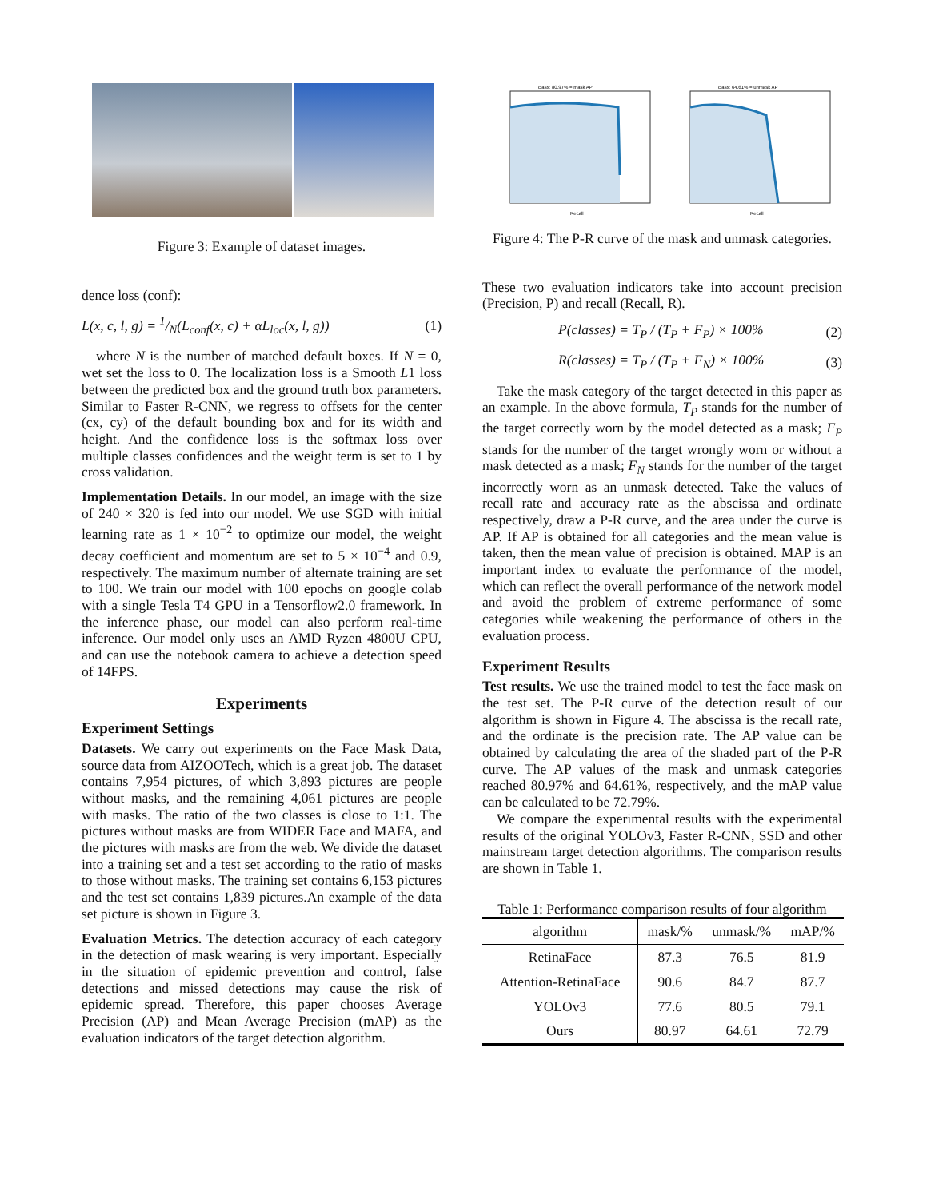Figure 3: Example of dataset images.
dence loss (conf):
L(x, c, l, g) = 1/N(L<sub>conf</sub>(x, c) + αL<sub>loc</sub>(x, l, g)) (1)
where N is the number of matched default boxes. If N = 0, wet set the loss to 0. The localization loss is a Smooth L1 loss between the predicted box and the ground truth box parameters. Similar to Faster R-CNN, we regress to offsets for the center (cx, cy) of the default bounding box and for its width and height. And the confidence loss is the softmax loss over multiple classes confidences and the weight term is set to 1 by cross validation.
Implementation Details. In our model, an image with the size of 240 × 320 is fed into our model. We use SGD with initial learning rate as 1 × 10<sup>−2</sup> to optimize our model, the weight decay coefficient and momentum are set to 5 × 10<sup>−4</sup> and 0.9, respectively. The maximum number of alternate training are set to 100. We train our model with 100 epochs on google colab with a single Tesla T4 GPU in a Tensorflow2.0 framework. In the inference phase, our model can also perform real-time inference. Our model only uses an AMD Ryzen 4800U CPU, and can use the notebook camera to achieve a detection speed of 14FPS.
Experiments
Experiment Settings
Datasets. We carry out experiments on the Face Mask Data, source data from AIZOOTech, which is a great job. The dataset contains 7,954 pictures, of which 3,893 pictures are people without masks, and the remaining 4,061 pictures are people with masks. The ratio of the two classes is close to 1:1. The pictures without masks are from WIDER Face and MAFA, and the pictures with masks are from the web. We divide the dataset into a training set and a test set according to the ratio of masks to those without masks. The training set contains 6,153 pictures and the test set contains 1,839 pictures.An example of the data set picture is shown in Figure 3.
Evaluation Metrics. The detection accuracy of each category in the detection of mask wearing is very important. Especially in the situation of epidemic prevention and control, false detections and missed detections may cause the risk of epidemic spread. Therefore, this paper chooses Average Precision (AP) and Mean Average Precision (mAP) as the evaluation indicators of the target detection algorithm.
class: 80.97% = mask AP
Recall
class: 64.61% = unmask AP
Recall
Figure 4: The P-R curve of the mask and unmask categories.
These two evaluation indicators take into account precision (Precision, P) and recall (Recall, R).
P(classes) = T<sub>P</sub> / (T<sub>P</sub> + F<sub>P</sub>) × 100% (2)
R(classes) = T<sub>P</sub> / (T<sub>P</sub> + F<sub>N</sub>) × 100% (3)
Take the mask category of the target detected in this paper as an example. In the above formula, T<sub>P</sub> stands for the number of the target correctly worn by the model detected as a mask; F<sub>P</sub> stands for the number of the target wrongly worn or without a mask detected as a mask; F<sub>N</sub> stands for the number of the target incorrectly worn as an unmask detected. Take the values of recall rate and accuracy rate as the abscissa and ordinate respectively, draw a P-R curve, and the area under the curve is AP. If AP is obtained for all categories and the mean value is taken, then the mean value of precision is obtained. MAP is an important index to evaluate the performance of the model, which can reflect the overall performance of the network model and avoid the problem of extreme performance of some categories while weakening the performance of others in the evaluation process.
Experiment Results
Test results. We use the trained model to test the face mask on the test set. The P-R curve of the detection result of our algorithm is shown in Figure 4. The abscissa is the recall rate, and the ordinate is the precision rate. The AP value can be obtained by calculating the area of the shaded part of the P-R curve. The AP values of the mask and unmask categories reached 80.97% and 64.61%, respectively, and the mAP value can be calculated to be 72.79%.
We compare the experimental results with the experimental results of the original YOLOv3, Faster R-CNN, SSD and other mainstream target detection algorithms. The comparison results are shown in Table 1.
Table 1: Performance comparison results of four algorithm
| algorithm | mask/% | unmask/% | mAP/% |
| --- | --- | --- | --- |
| RetinaFace | 87.3 | 76.5 | 81.9 |
| Attention-RetinaFace | 90.6 | 84.7 | 87.7 |
| YOLOv3 | 77.6 | 80.5 | 79.1 |
| Ours | 80.97 | 64.61 | 72.79 |